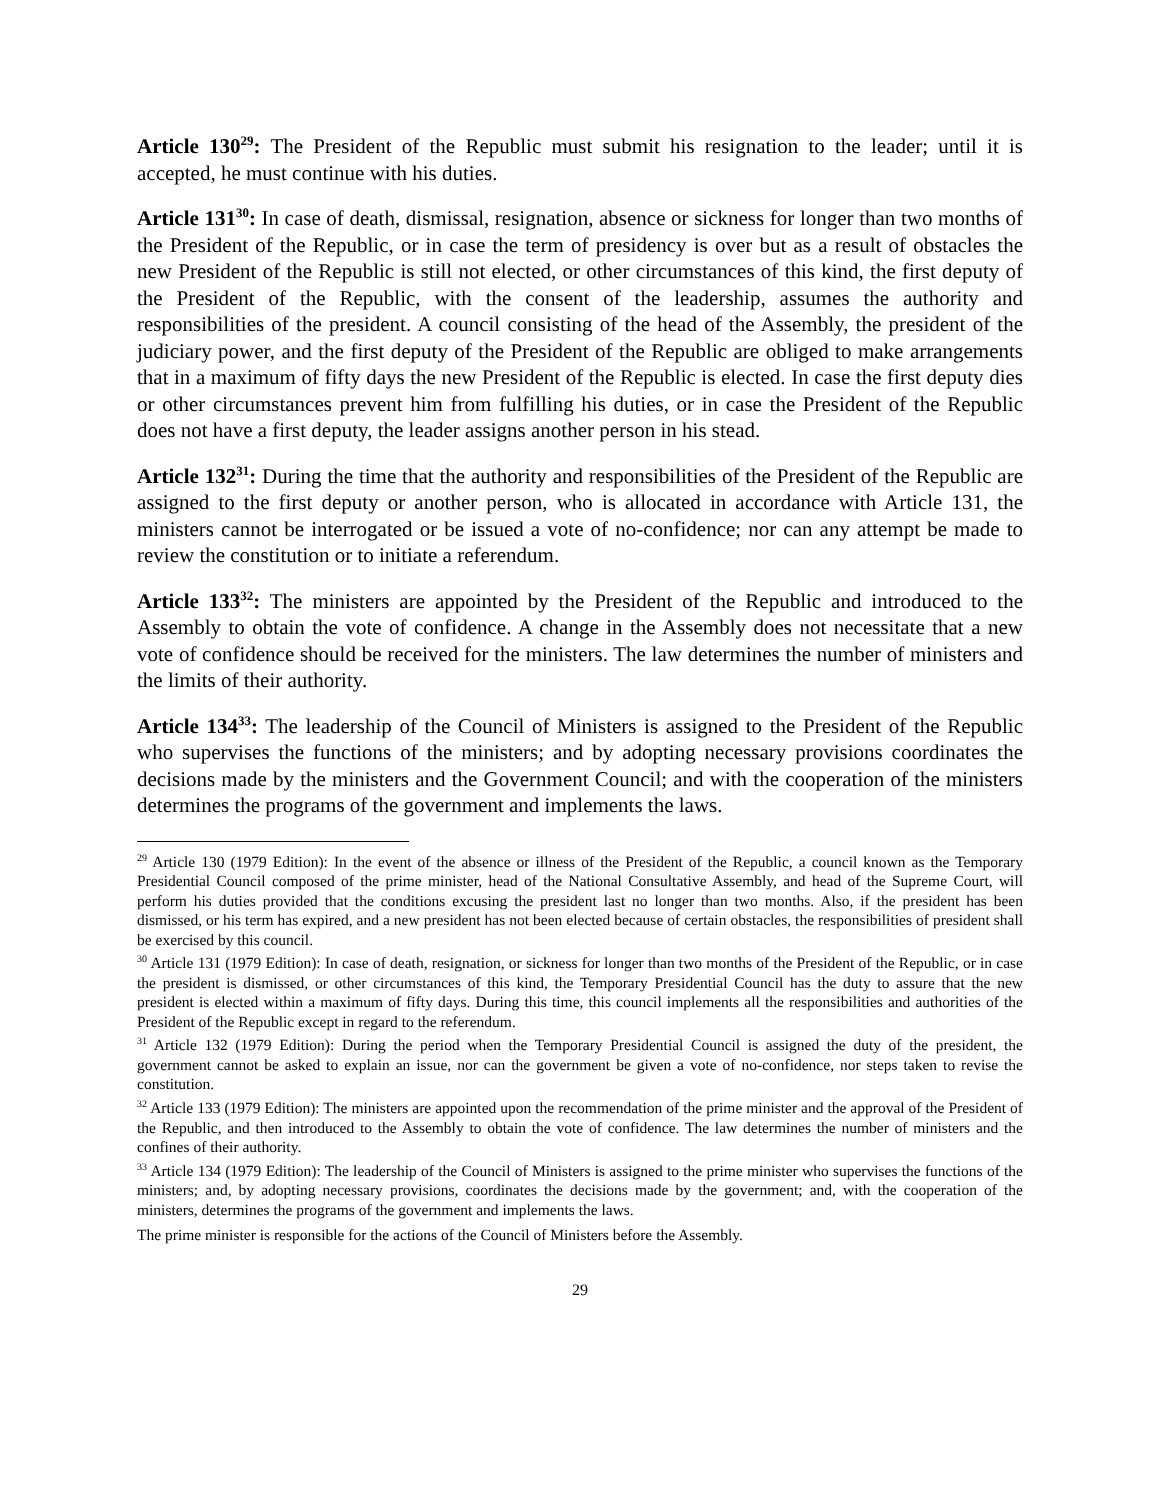Article 130<sup>29</sup>: The President of the Republic must submit his resignation to the leader; until it is accepted, he must continue with his duties.
Article 131<sup>30</sup>: In case of death, dismissal, resignation, absence or sickness for longer than two months of the President of the Republic, or in case the term of presidency is over but as a result of obstacles the new President of the Republic is still not elected, or other circumstances of this kind, the first deputy of the President of the Republic, with the consent of the leadership, assumes the authority and responsibilities of the president. A council consisting of the head of the Assembly, the president of the judiciary power, and the first deputy of the President of the Republic are obliged to make arrangements that in a maximum of fifty days the new President of the Republic is elected. In case the first deputy dies or other circumstances prevent him from fulfilling his duties, or in case the President of the Republic does not have a first deputy, the leader assigns another person in his stead.
Article 132<sup>31</sup>: During the time that the authority and responsibilities of the President of the Republic are assigned to the first deputy or another person, who is allocated in accordance with Article 131, the ministers cannot be interrogated or be issued a vote of no-confidence; nor can any attempt be made to review the constitution or to initiate a referendum.
Article 133<sup>32</sup>: The ministers are appointed by the President of the Republic and introduced to the Assembly to obtain the vote of confidence. A change in the Assembly does not necessitate that a new vote of confidence should be received for the ministers. The law determines the number of ministers and the limits of their authority.
Article 134<sup>33</sup>: The leadership of the Council of Ministers is assigned to the President of the Republic who supervises the functions of the ministers; and by adopting necessary provisions coordinates the decisions made by the ministers and the Government Council; and with the cooperation of the ministers determines the programs of the government and implements the laws.
<sup>29</sup> Article 130 (1979 Edition): In the event of the absence or illness of the President of the Republic, a council known as the Temporary Presidential Council composed of the prime minister, head of the National Consultative Assembly, and head of the Supreme Court, will perform his duties provided that the conditions excusing the president last no longer than two months. Also, if the president has been dismissed, or his term has expired, and a new president has not been elected because of certain obstacles, the responsibilities of president shall be exercised by this council.
<sup>30</sup> Article 131 (1979 Edition): In case of death, resignation, or sickness for longer than two months of the President of the Republic, or in case the president is dismissed, or other circumstances of this kind, the Temporary Presidential Council has the duty to assure that the new president is elected within a maximum of fifty days. During this time, this council implements all the responsibilities and authorities of the President of the Republic except in regard to the referendum.
<sup>31</sup> Article 132 (1979 Edition): During the period when the Temporary Presidential Council is assigned the duty of the president, the government cannot be asked to explain an issue, nor can the government be given a vote of no-confidence, nor steps taken to revise the constitution.
<sup>32</sup> Article 133 (1979 Edition): The ministers are appointed upon the recommendation of the prime minister and the approval of the President of the Republic, and then introduced to the Assembly to obtain the vote of confidence. The law determines the number of ministers and the confines of their authority.
<sup>33</sup> Article 134 (1979 Edition): The leadership of the Council of Ministers is assigned to the prime minister who supervises the functions of the ministers; and, by adopting necessary provisions, coordinates the decisions made by the government; and, with the cooperation of the ministers, determines the programs of the government and implements the laws.
The prime minister is responsible for the actions of the Council of Ministers before the Assembly.
29